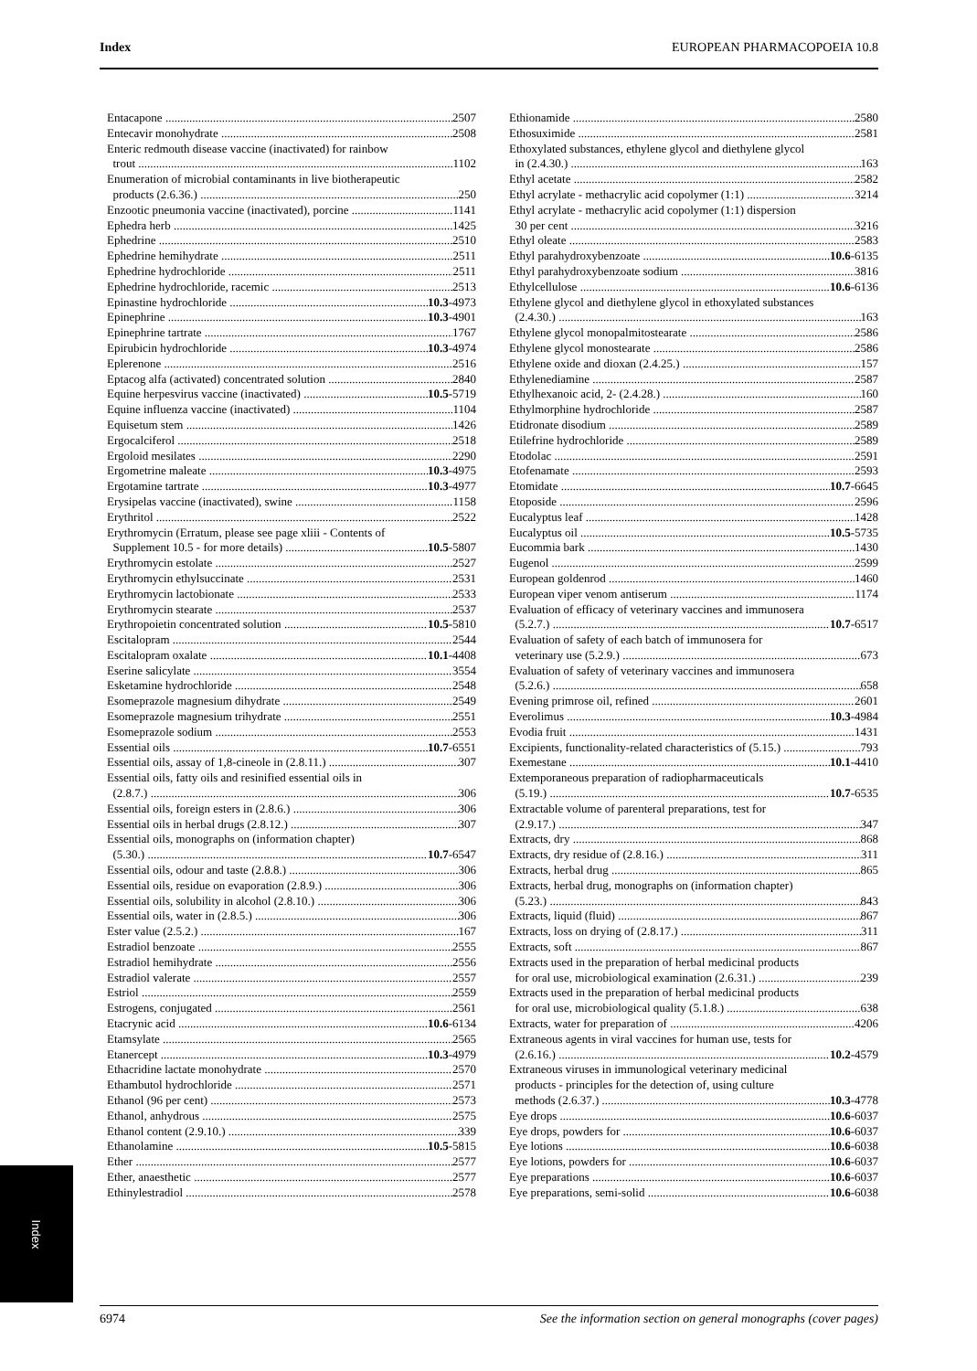Index EUROPEAN PHARMACOPOEIA 10.8
Entacapone 2507
Entecavir monohydrate 2508
Enteric redmouth disease vaccine (inactivated) for rainbow
trout 1102
Enumeration of microbial contaminants in live biotherapeutic
products (2.6.36.) 250
Enzootic pneumonia vaccine (inactivated), porcine 1141
Ephedra herb 1425
Ephedrine 2510
Ephedrine hemihydrate 2511
Ephedrine hydrochloride 2511
Ephedrine hydrochloride, racemic 2513
Epinastine hydrochloride 10.3-4973
Epinephrine 10.3-4901
Epinephrine tartrate 1767
Epirubicin hydrochloride 10.3-4974
Eplerenone 2516
Eptacog alfa (activated) concentrated solution 2840
Equine herpesvirus vaccine (inactivated) 10.5-5719
Equine influenza vaccine (inactivated) 1104
Equisetum stem 1426
Ergocalciferol 2518
Ergoloid mesilates 2290
Ergometrine maleate 10.3-4975
Ergotamine tartrate 10.3-4977
Erysipelas vaccine (inactivated), swine 1158
Erythritol 2522
Erythromycin (Erratum, please see page xliii - Contents of
Supplement 10.5 - for more details) 10.5-5807
Erythromycin estolate 2527
Erythromycin ethylsuccinate 2531
Erythromycin lactobionate 2533
Erythromycin stearate 2537
Erythropoietin concentrated solution 10.5-5810
Escitalopram 2544
Escitalopram oxalate 10.1-4408
Eserine salicylate 3554
Esketamine hydrochloride 2548
Esomeprazole magnesium dihydrate 2549
Esomeprazole magnesium trihydrate 2551
Esomeprazole sodium 2553
Essential oils 10.7-6551
Essential oils, assay of 1,8-cineole in (2.8.11.) 307
Essential oils, fatty oils and resinified essential oils in
(2.8.7.) 306
Essential oils, foreign esters in (2.8.6.) 306
Essential oils in herbal drugs (2.8.12.) 307
Essential oils, monographs on (information chapter)
(5.30.) 10.7-6547
Essential oils, odour and taste (2.8.8.) 306
Essential oils, residue on evaporation (2.8.9.) 306
Essential oils, solubility in alcohol (2.8.10.) 306
Essential oils, water in (2.8.5.) 306
Ester value (2.5.2.) 167
Estradiol benzoate 2555
Estradiol hemihydrate 2556
Estradiol valerate 2557
Estriol 2559
Estrogens, conjugated 2561
Etacrynic acid 10.6-6134
Etamsylate 2565
Etanercept 10.3-4979
Ethacridine lactate monohydrate 2570
Ethambutol hydrochloride 2571
Ethanol (96 per cent) 2573
Ethanol, anhydrous 2575
Ethanol content (2.9.10.) 339
Ethanolamine 10.5-5815
Ether 2577
Ether, anaesthetic 2577
Ethinylestradiol 2578
Ethionamide 2580
Ethosuximide 2581
Ethoxylated substances, ethylene glycol and diethylene glycol
in (2.4.30.) 163
Ethyl acetate 2582
Ethyl acrylate - methacrylic acid copolymer (1:1) 3214
Ethyl acrylate - methacrylic acid copolymer (1:1) dispersion
30 per cent 3216
Ethyl oleate 2583
Ethyl parahydroxybenzoate 10.6-6135
Ethyl parahydroxybenzoate sodium 3816
Ethylcellulose 10.6-6136
Ethylene glycol and diethylene glycol in ethoxylated substances
(2.4.30.) 163
Ethylene glycol monopalmitostearate 2586
Ethylene glycol monostearate 2586
Ethylene oxide and dioxan (2.4.25.) 157
Ethylenediamine 2587
Ethylhexanoic acid, 2- (2.4.28.) 160
Ethylmorphine hydrochloride 2587
Etidronate disodium 2589
Etilefrine hydrochloride 2589
Etodolac 2591
Etofenamate 2593
Etomidate 10.7-6645
Etoposide 2596
Eucalyptus leaf 1428
Eucalyptus oil 10.5-5735
Eucommia bark 1430
Eugenol 2599
European goldenrod 1460
European viper venom antiserum 1174
Evaluation of efficacy of veterinary vaccines and immunosera
(5.2.7.) 10.7-6517
Evaluation of safety of each batch of immunosera for
veterinary use (5.2.9.) 673
Evaluation of safety of veterinary vaccines and immunosera
(5.2.6.) 658
Evening primrose oil, refined 2601
Everolimus 10.3-4984
Evodia fruit 1431
Excipients, functionality-related characteristics of (5.15.) 793
Exemestane 10.1-4410
Extemporaneous preparation of radiopharmaceuticals
(5.19.) 10.7-6535
Extractable volume of parenteral preparations, test for
(2.9.17.) 347
Extracts, dry 868
Extracts, dry residue of (2.8.16.) 311
Extracts, herbal drug 865
Extracts, herbal drug, monographs on (information chapter)
(5.23.) 843
Extracts, liquid (fluid) 867
Extracts, loss on drying of (2.8.17.) 311
Extracts, soft 867
Extracts used in the preparation of herbal medicinal products
for oral use, microbiological examination (2.6.31.) 239
Extracts used in the preparation of herbal medicinal products
for oral use, microbiological quality (5.1.8.) 638
Extracts, water for preparation of 4206
Extraneous agents in viral vaccines for human use, tests for
(2.6.16.) 10.2-4579
Extraneous viruses in immunological veterinary medicinal
products - principles for the detection of, using culture
methods (2.6.37.) 10.3-4778
Eye drops 10.6-6037
Eye drops, powders for 10.6-6037
Eye lotions 10.6-6038
Eye lotions, powders for 10.6-6037
Eye preparations 10.6-6037
Eye preparations, semi-solid 10.6-6038
Index
6974 See the information section on general monographs (cover pages)